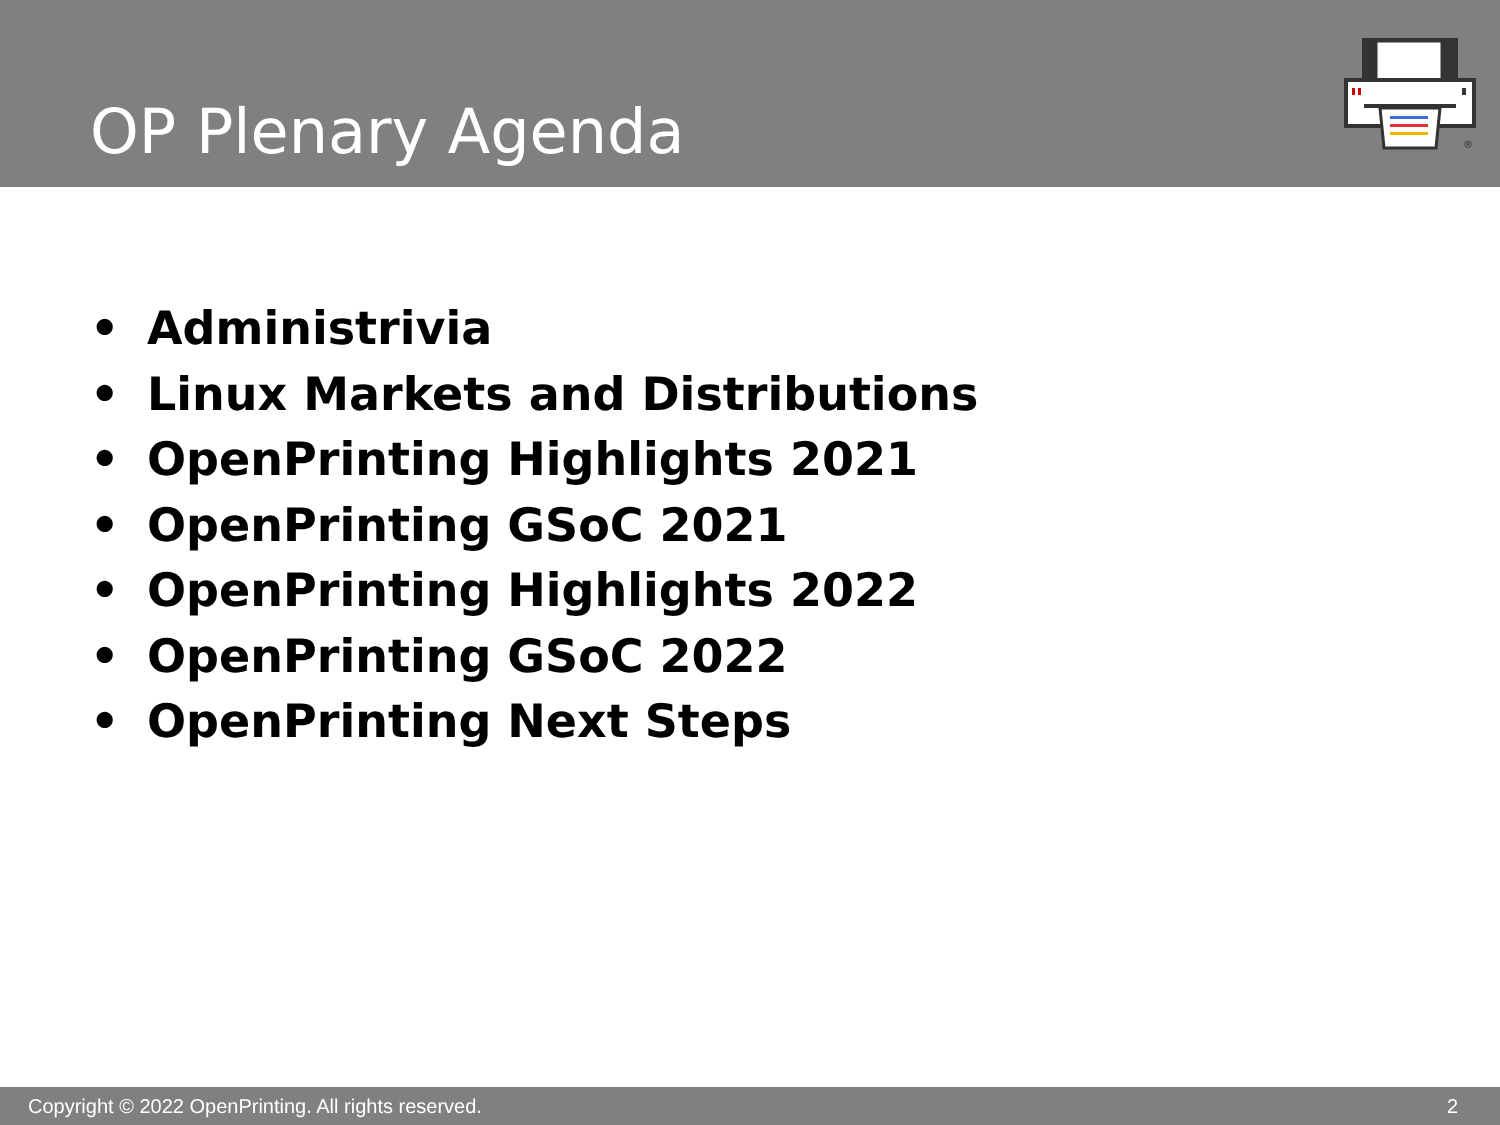OP Plenary Agenda
®
• Administrivia
• Linux Markets and Distributions
• OpenPrinting Highlights 2021
• OpenPrinting GSoC 2021
• OpenPrinting Highlights 2022
• OpenPrinting GSoC 2022
• OpenPrinting Next Steps
Copyright © 2022 OpenPrinting. All rights reserved. 2